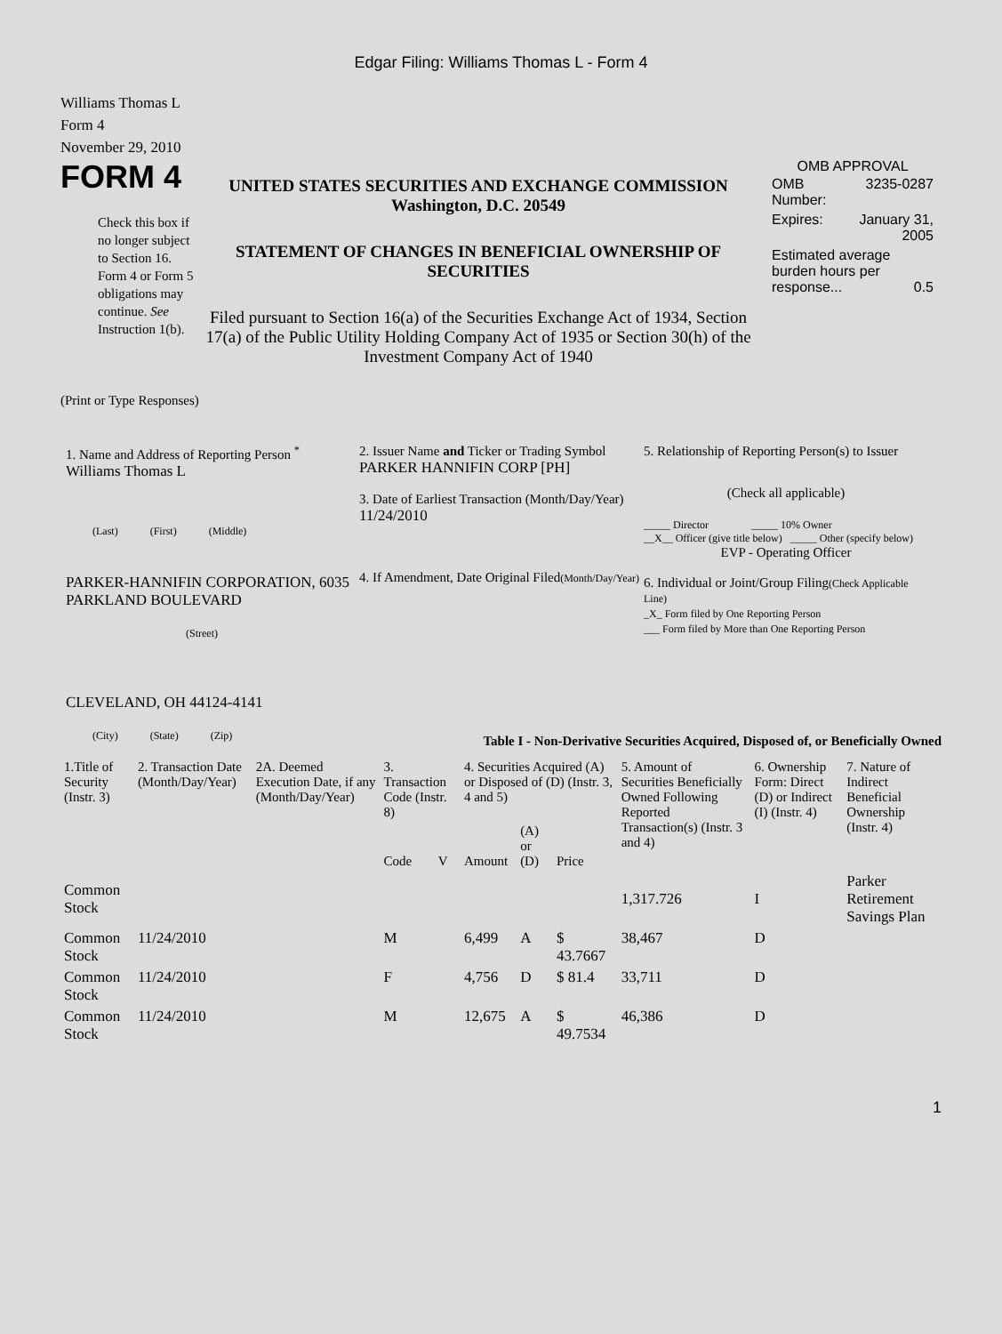Edgar Filing: Williams Thomas L - Form 4
Williams Thomas L
Form 4
November 29, 2010
FORM 4
Check this box if no longer subject to Section 16. Form 4 or Form 5 obligations may continue. See Instruction 1(b).
UNITED STATES SECURITIES AND EXCHANGE COMMISSION
Washington, D.C. 20549
STATEMENT OF CHANGES IN BENEFICIAL OWNERSHIP OF SECURITIES
Filed pursuant to Section 16(a) of the Securities Exchange Act of 1934, Section 17(a) of the Public Utility Holding Company Act of 1935 or Section 30(h) of the Investment Company Act of 1940
OMB APPROVAL
| OMB Number: | 3235-0287 |
| Expires: | January 31, 2005 |
| Estimated average burden hours per response... 0.5 | |
(Print or Type Responses)
1. Name and Address of Reporting Person <sup>*</sup>
Williams Thomas L
(Last) (First) (Middle)
PARKER-HANNIFIN CORPORATION, 6035 PARKLAND BOULEVARD
(Street)
CLEVELAND, OH 44124-4141
(City) (State) (Zip)
2. Issuer Name and Ticker or Trading Symbol
PARKER HANNIFIN CORP [PH]
3. Date of Earliest Transaction (Month/Day/Year)
11/24/2010
4. If Amendment, Date Original Filed(Month/Day/Year)
5. Relationship of Reporting Person(s) to Issuer
(Check all applicable)
_____ Director _____ 10% Owner
__X__ Officer (give title below) _____ Other (specify below)
EVP - Operating Officer
6. Individual or Joint/Group Filing(Check Applicable Line)
_X_ Form filed by One Reporting Person
___ Form filed by More than One Reporting Person
Table I - Non-Derivative Securities Acquired, Disposed of, or Beneficially Owned
| 1.Title of Security (Instr. 3) | 2. Transaction Date (Month/Day/Year) | 2A. Deemed Execution Date, if any (Month/Day/Year) | 3. Transaction Code (Instr. 8) | | 4. Securities Acquired (A) or Disposed of (D) (Instr. 3, 4 and 5) | | | 5. Amount of Securities Beneficially Owned Following Reported Transaction(s) (Instr. 3 and 4) | 6. Ownership Form: Direct (D) or Indirect (I) (Instr. 4) | 7. Nature of Indirect Beneficial Ownership (Instr. 4) |
| --- | --- | --- | --- | --- | --- | --- | --- | --- | --- | --- |
| | | | Code | V | Amount | (A) or (D) | Price | | | |
| Common Stock | | | | | | | | 1,317.726 | I | Parker Retirement Savings Plan |
| Common Stock | 11/24/2010 | | M | | 6,499 | A | $ 43.7667 | 38,467 | D | |
| Common Stock | 11/24/2010 | | F | | 4,756 | D | $ 81.4 | 33,711 | D | |
| Common Stock | 11/24/2010 | | M | | 12,675 | A | $ 49.7534 | 46,386 | D | |
1